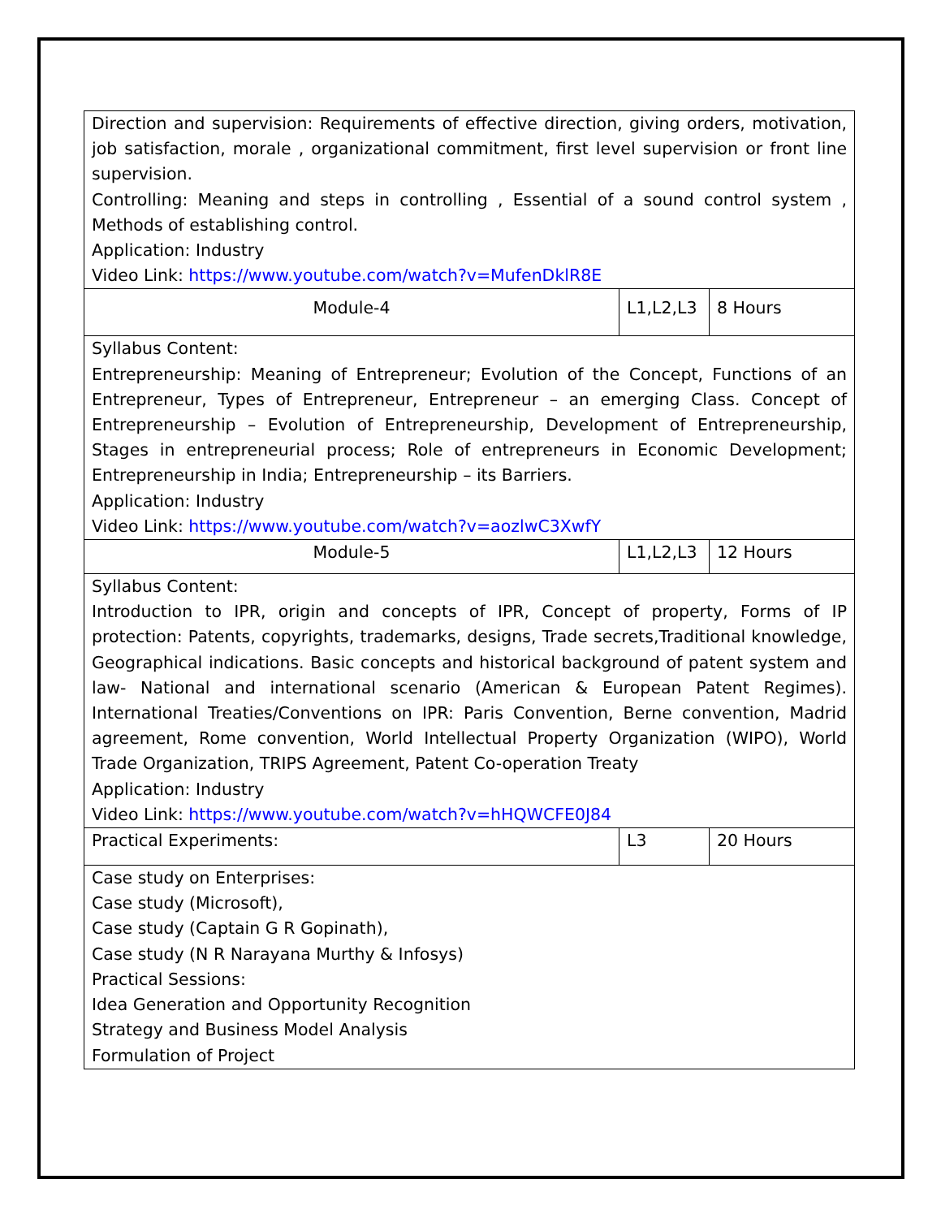| Direction and supervision: Requirements of effective direction, giving orders, motivation, job satisfaction, morale , organizational commitment, first level supervision or front line supervision. Controlling: Meaning and steps in controlling , Essential of a sound control system , Methods of establishing control. Application: Industry Video Link: https://www.youtube.com/watch?v=MufenDklR8E | | |
| Module-4 | L1,L2,L3 | 8 Hours |
| Syllabus Content: Entrepreneurship: Meaning of Entrepreneur; Evolution of the Concept, Functions of an Entrepreneur, Types of Entrepreneur, Entrepreneur – an emerging Class. Concept of Entrepreneurship – Evolution of Entrepreneurship, Development of Entrepreneurship, Stages in entrepreneurial process; Role of entrepreneurs in Economic Development; Entrepreneurship in India; Entrepreneurship – its Barriers. Application: Industry Video Link: https://www.youtube.com/watch?v=aozlwC3XwfY | | |
| Module-5 | L1,L2,L3 | 12 Hours |
| Syllabus Content: Introduction to IPR, origin and concepts of IPR, Concept of property, Forms of IP protection: Patents, copyrights, trademarks, designs, Trade secrets,Traditional knowledge, Geographical indications. Basic concepts and historical background of patent system and law- National and international scenario (American & European Patent Regimes). International Treaties/Conventions on IPR: Paris Convention, Berne convention, Madrid agreement, Rome convention, World Intellectual Property Organization (WIPO), World Trade Organization, TRIPS Agreement, Patent Co-operation Treaty Application: Industry Video Link: https://www.youtube.com/watch?v=hHQWCFE0J84 | | |
| Practical Experiments: | L3 | 20 Hours |
| Case study on Enterprises: Case study (Microsoft), Case study (Captain G R Gopinath), Case study (N R Narayana Murthy & Infosys) Practical Sessions: Idea Generation and Opportunity Recognition Strategy and Business Model Analysis Formulation of Project | | |